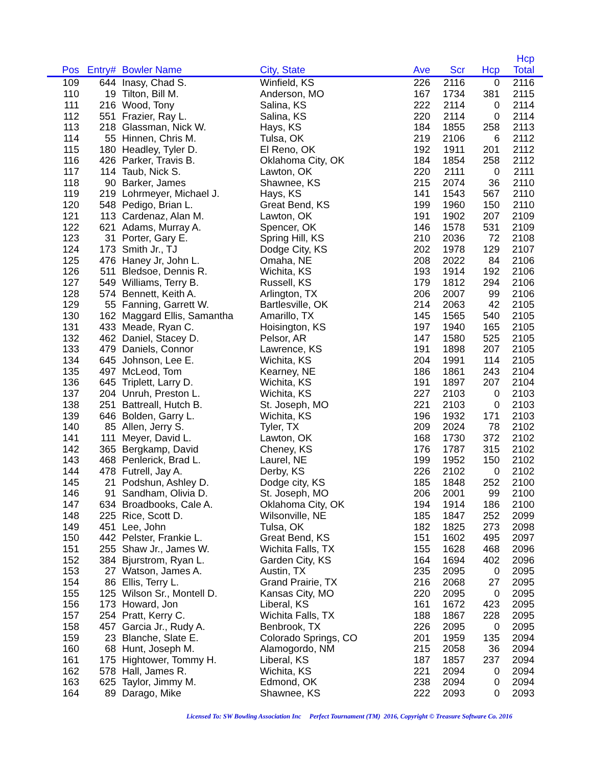| Pos | Entry# | Bowler Name | City, State | Ave | Scr | Hcp | Hcp Total | |
| --- | --- | --- | --- | --- | --- | --- | --- | --- |
| 109 | 644 | Inasy, Chad S. | Winfield, KS | 226 | 2116 | 0 | 2116 | |
| 110 | 19 | Tilton, Bill M. | Anderson, MO | 167 | 1734 | 381 | 2115 | |
| 111 | 216 | Wood, Tony | Salina, KS | 222 | 2114 | 0 | 2114 | |
| 112 | 551 | Frazier, Ray L. | Salina, KS | 220 | 2114 | 0 | 2114 | |
| 113 | 218 | Glassman, Nick W. | Hays, KS | 184 | 1855 | 258 | 2113 | |
| 114 | 55 | Hinnen, Chris M. | Tulsa, OK | 219 | 2106 | 6 | 2112 | |
| 115 | 180 | Headley, Tyler D. | El Reno, OK | 192 | 1911 | 201 | 2112 | |
| 116 | 426 | Parker, Travis B. | Oklahoma City, OK | 184 | 1854 | 258 | 2112 | |
| 117 | 114 | Taub, Nick S. | Lawton, OK | 220 | 2111 | 0 | 2111 | |
| 118 | 90 | Barker, James | Shawnee, KS | 215 | 2074 | 36 | 2110 | |
| 119 | 219 | Lohrmeyer, Michael J. | Hays, KS | 141 | 1543 | 567 | 2110 | |
| 120 | 548 | Pedigo, Brian L. | Great Bend, KS | 199 | 1960 | 150 | 2110 | |
| 121 | 113 | Cardenaz, Alan M. | Lawton, OK | 191 | 1902 | 207 | 2109 | |
| 122 | 621 | Adams, Murray A. | Spencer, OK | 146 | 1578 | 531 | 2109 | |
| 123 | 31 | Porter, Gary E. | Spring Hill, KS | 210 | 2036 | 72 | 2108 | |
| 124 | 173 | Smith Jr., TJ | Dodge City, KS | 202 | 1978 | 129 | 2107 | |
| 125 | 476 | Haney Jr, John L. | Omaha, NE | 208 | 2022 | 84 | 2106 | |
| 126 | 511 | Bledsoe, Dennis R. | Wichita, KS | 193 | 1914 | 192 | 2106 | |
| 127 | 549 | Williams, Terry B. | Russell, KS | 179 | 1812 | 294 | 2106 | |
| 128 | 574 | Bennett, Keith A. | Arlington, TX | 206 | 2007 | 99 | 2106 | |
| 129 | 55 | Fanning, Garrett W. | Bartlesville, OK | 214 | 2063 | 42 | 2105 | |
| 130 | 162 | Maggard Ellis, Samantha | Amarillo, TX | 145 | 1565 | 540 | 2105 | |
| 131 | 433 | Meade, Ryan C. | Hoisington, KS | 197 | 1940 | 165 | 2105 | |
| 132 | 462 | Daniel, Stacey D. | Pelsor, AR | 147 | 1580 | 525 | 2105 | |
| 133 | 479 | Daniels, Connor | Lawrence, KS | 191 | 1898 | 207 | 2105 | |
| 134 | 645 | Johnson, Lee E. | Wichita, KS | 204 | 1991 | 114 | 2105 | |
| 135 | 497 | McLeod, Tom | Kearney, NE | 186 | 1861 | 243 | 2104 | |
| 136 | 645 | Triplett, Larry D. | Wichita, KS | 191 | 1897 | 207 | 2104 | |
| 137 | 204 | Unruh, Preston L. | Wichita, KS | 227 | 2103 | 0 | 2103 | |
| 138 | 251 | Battreall, Hutch B. | St. Joseph, MO | 221 | 2103 | 0 | 2103 | |
| 139 | 646 | Bolden, Garry L. | Wichita, KS | 196 | 1932 | 171 | 2103 | |
| 140 | 85 | Allen, Jerry S. | Tyler, TX | 209 | 2024 | 78 | 2102 | |
| 141 | 111 | Meyer, David L. | Lawton, OK | 168 | 1730 | 372 | 2102 | |
| 142 | 365 | Bergkamp, David | Cheney, KS | 176 | 1787 | 315 | 2102 | |
| 143 | 468 | Penlerick, Brad L. | Laurel, NE | 199 | 1952 | 150 | 2102 | |
| 144 | 478 | Futrell, Jay A. | Derby, KS | 226 | 2102 | 0 | 2102 | |
| 145 | 21 | Podshun, Ashley D. | Dodge city, KS | 185 | 1848 | 252 | 2100 | |
| 146 | 91 | Sandham, Olivia D. | St. Joseph, MO | 206 | 2001 | 99 | 2100 | |
| 147 | 634 | Broadbooks, Cale A. | Oklahoma City, OK | 194 | 1914 | 186 | 2100 | |
| 148 | 225 | Rice, Scott D. | Wilsonville, NE | 185 | 1847 | 252 | 2099 | |
| 149 | 451 | Lee, John | Tulsa, OK | 182 | 1825 | 273 | 2098 | |
| 150 | 442 | Pelster, Frankie L. | Great Bend, KS | 151 | 1602 | 495 | 2097 | |
| 151 | 255 | Shaw Jr., James W. | Wichita Falls, TX | 155 | 1628 | 468 | 2096 | |
| 152 | 384 | Bjurstrom, Ryan L. | Garden City, KS | 164 | 1694 | 402 | 2096 | |
| 153 | 27 | Watson, James A. | Austin, TX | 235 | 2095 | 0 | 2095 | |
| 154 | 86 | Ellis, Terry L. | Grand Prairie, TX | 216 | 2068 | 27 | 2095 | |
| 155 | 125 | Wilson Sr., Montell D. | Kansas City, MO | 220 | 2095 | 0 | 2095 | |
| 156 | 173 | Howard, Jon | Liberal, KS | 161 | 1672 | 423 | 2095 | |
| 157 | 254 | Pratt, Kerry C. | Wichita Falls, TX | 188 | 1867 | 228 | 2095 | |
| 158 | 457 | Garcia Jr., Rudy A. | Benbrook, TX | 226 | 2095 | 0 | 2095 | |
| 159 | 23 | Blanche, Slate E. | Colorado Springs, CO | 201 | 1959 | 135 | 2094 | |
| 160 | 68 | Hunt, Joseph M. | Alamogordo, NM | 215 | 2058 | 36 | 2094 | |
| 161 | 175 | Hightower, Tommy H. | Liberal, KS | 187 | 1857 | 237 | 2094 | |
| 162 | 578 | Hall, James R. | Wichita, KS | 221 | 2094 | 0 | 2094 | |
| 163 | 625 | Taylor, Jimmy M. | Edmond, OK | 238 | 2094 | 0 | 2094 | |
| 164 | 89 | Darago, Mike | Shawnee, KS | 222 | 2093 | 0 | 2093 | |
Licensed To: SW Bowling Association Inc Perfect Tournament (TM) 2016, Copyright © Treasure Software Co. 2016